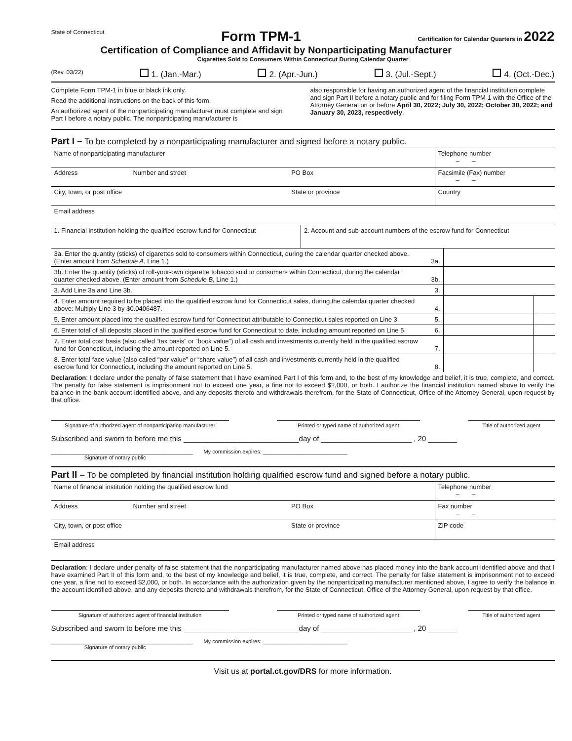State of Connecticut
Form TPM-1
Certification for Calendar Quarters in 2022
Certification of Compliance and Affidavit by Nonparticipating Manufacturer
Cigarettes Sold to Consumers Within Connecticut During Calendar Quarter
(Rev. 03/22) 1. (Jan.-Mar.) 2. (Apr.-Jun.) 3. (Jul.-Sept.) 4. (Oct.-Dec.)
Complete Form TPM-1 in blue or black ink only.
Read the additional instructions on the back of this form.
An authorized agent of the nonparticipating manufacturer must complete and sign Part I before a notary public. The nonparticipating manufacturer is
also responsible for having an authorized agent of the financial institution complete and sign Part II before a notary public and for filing Form TPM-1 with the Office of the Attorney General on or before April 30, 2022; July 30, 2022; October 30, 2022; and January 30, 2023, respectively.
Part I – To be completed by a nonparticipating manufacturer and signed before a notary public.
| Name of nonparticipating manufacturer | | | Telephone number – – |
| Address | Number and street | PO Box | Facsimile (Fax) number – – |
| City, town, or post office | | State or province | Country |
| Email address | | | |
| 1. Financial institution holding the qualified escrow fund for Connecticut | 2. Account and sub-account numbers of the escrow fund for Connecticut |
| 3a. Enter the quantity (sticks) of cigarettes sold to consumers within Connecticut, during the calendar quarter checked above. (Enter amount from Schedule A , Line 1.) | 3a. | | |
| 3b. Enter the quantity (sticks) of roll-your-own cigarette tobacco sold to consumers within Connecticut, during the calendar quarter checked above. (Enter amount from Schedule B , Line 1.) | 3b. | | |
| 3. Add Line 3a and Line 3b. | 3. | | |
| 4. Enter amount required to be placed into the qualified escrow fund for Connecticut sales, during the calendar quarter checked above: Multiply Line 3 by $0.0406487. | 4. | | |
| 5. Enter amount placed into the qualified escrow fund for Connecticut attributable to Connecticut sales reported on Line 3. | 5. | | |
| 6. Enter total of all deposits placed in the qualified escrow fund for Connecticut to date, including amount reported on Line 5. | 6. | | |
| 7. Enter total cost basis (also called “tax basis” or “book value”) of all cash and investments currently held in the qualified escrow fund for Connecticut, including the amount reported on Line 5. | 7. | | |
| 8. Enter total face value (also called “par value” or “share value”) of all cash and investments currently held in the qualified escrow fund for Connecticut, including the amount reported on Line 5. | 8. | | |
Declaration: I declare under the penalty of false statement that I have examined Part I of this form and, to the best of my knowledge and belief, it is true, complete, and correct. The penalty for false statement is imprisonment not to exceed one year, a fine not to exceed $2,000, or both. I authorize the financial institution named above to verify the balance in the bank account identified above, and any deposits thereto and withdrawals therefrom, for the State of Connecticut, Office of the Attorney General, upon request by that office.
Signature of authorized agent of nonparticipating manufacturer
Printed or typed name of authorized agent Title of authorized agent
Subscribed and sworn to before me this ____________________________day of ______________________ , 20 _______
_______________________________________________ My commission expires: ____________________________
Signature of notary public
Part II – To be completed by financial institution holding qualified escrow fund and signed before a notary public.
| Name of financial institution holding the qualified escrow fund | | | Telephone number – – |
| Address | Number and street | PO Box | Fax number – – |
| City, town, or post office | | State or province | ZIP code |
| Email address | | | |
Declaration: I declare under penalty of false statement that the nonparticipating manufacturer named above has placed money into the bank account identified above and that I have examined Part II of this form and, to the best of my knowledge and belief, it is true, complete, and correct. The penalty for false statement is imprisonment not to exceed one year, a fine not to exceed $2,000, or both. In accordance with the authorization given by the nonparticipating manufacturer mentioned above, I agree to verify the balance in the account identified above, and any deposits thereto and withdrawals therefrom, for the State of Connecticut, Office of the Attorney General, upon request by that office.
Signature of authorized agent of financial institution Printed or typed name of authorized agent Title of authorized agent
Subscribed and sworn to before me this ____________________________day of ______________________ , 20 _______
_______________________________________________ My commission expires: ____________________________
Signature of notary public
Visit us at portal.ct.gov/DRS for more information.